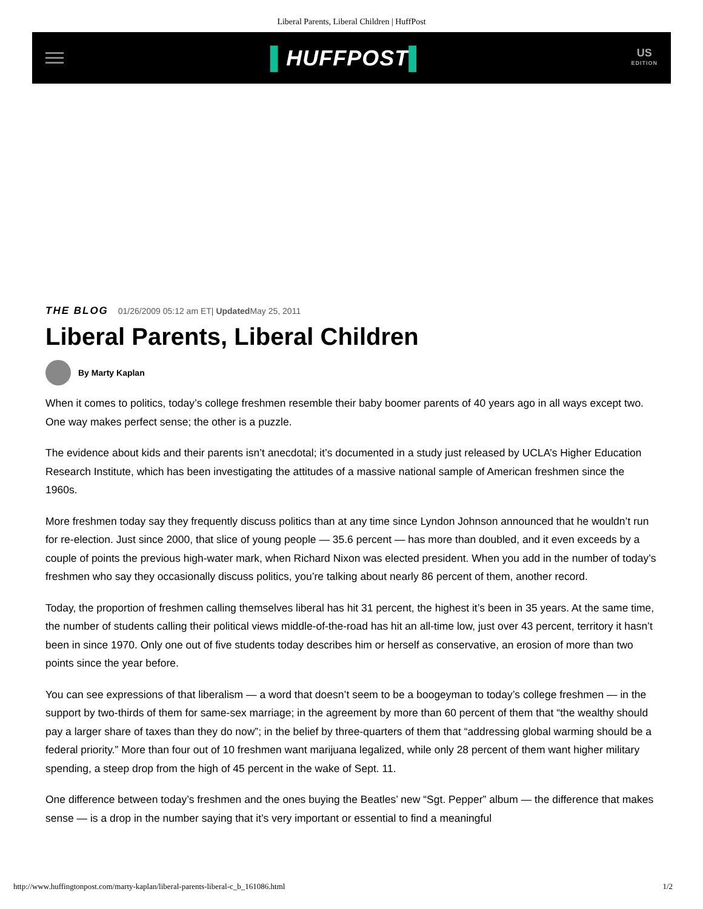Liberal Parents, Liberal Children | HuffPost
▌HUFFPOST▌
US
EDITION
THE BLOG 01/26/2009 05:12 am ET| Updated May 25, 2011
Liberal Parents, Liberal Children
By Marty Kaplan
When it comes to politics, today’s college freshmen resemble their baby boomer parents of 40 years ago in all ways except two. One way makes perfect sense; the other is a puzzle.
The evidence about kids and their parents isn’t anecdotal; it’s documented in a study just released by UCLA’s Higher Education Research Institute, which has been investigating the attitudes of a massive national sample of American freshmen since the 1960s.
More freshmen today say they frequently discuss politics than at any time since Lyndon Johnson announced that he wouldn’t run for re-election. Just since 2000, that slice of young people — 35.6 percent — has more than doubled, and it even exceeds by a couple of points the previous high-water mark, when Richard Nixon was elected president. When you add in the number of today’s freshmen who say they occasionally discuss politics, you’re talking about nearly 86 percent of them, another record.
Today, the proportion of freshmen calling themselves liberal has hit 31 percent, the highest it’s been in 35 years. At the same time, the number of students calling their political views middle-of-the-road has hit an all-time low, just over 43 percent, territory it hasn’t been in since 1970. Only one out of five students today describes him or herself as conservative, an erosion of more than two points since the year before.
You can see expressions of that liberalism — a word that doesn’t seem to be a boogeyman to today’s college freshmen — in the support by two-thirds of them for same-sex marriage; in the agreement by more than 60 percent of them that “the wealthy should pay a larger share of taxes than they do now”; in the belief by three-quarters of them that “addressing global warming should be a federal priority.” More than four out of 10 freshmen want marijuana legalized, while only 28 percent of them want higher military spending, a steep drop from the high of 45 percent in the wake of Sept. 11.
One difference between today’s freshmen and the ones buying the Beatles’ new “Sgt. Pepper” album — the difference that makes sense — is a drop in the number saying that it’s very important or essential to find a meaningful
http://www.huffingtonpost.com/marty-kaplan/liberal-parents-liberal-c_b_161086.html 1/2